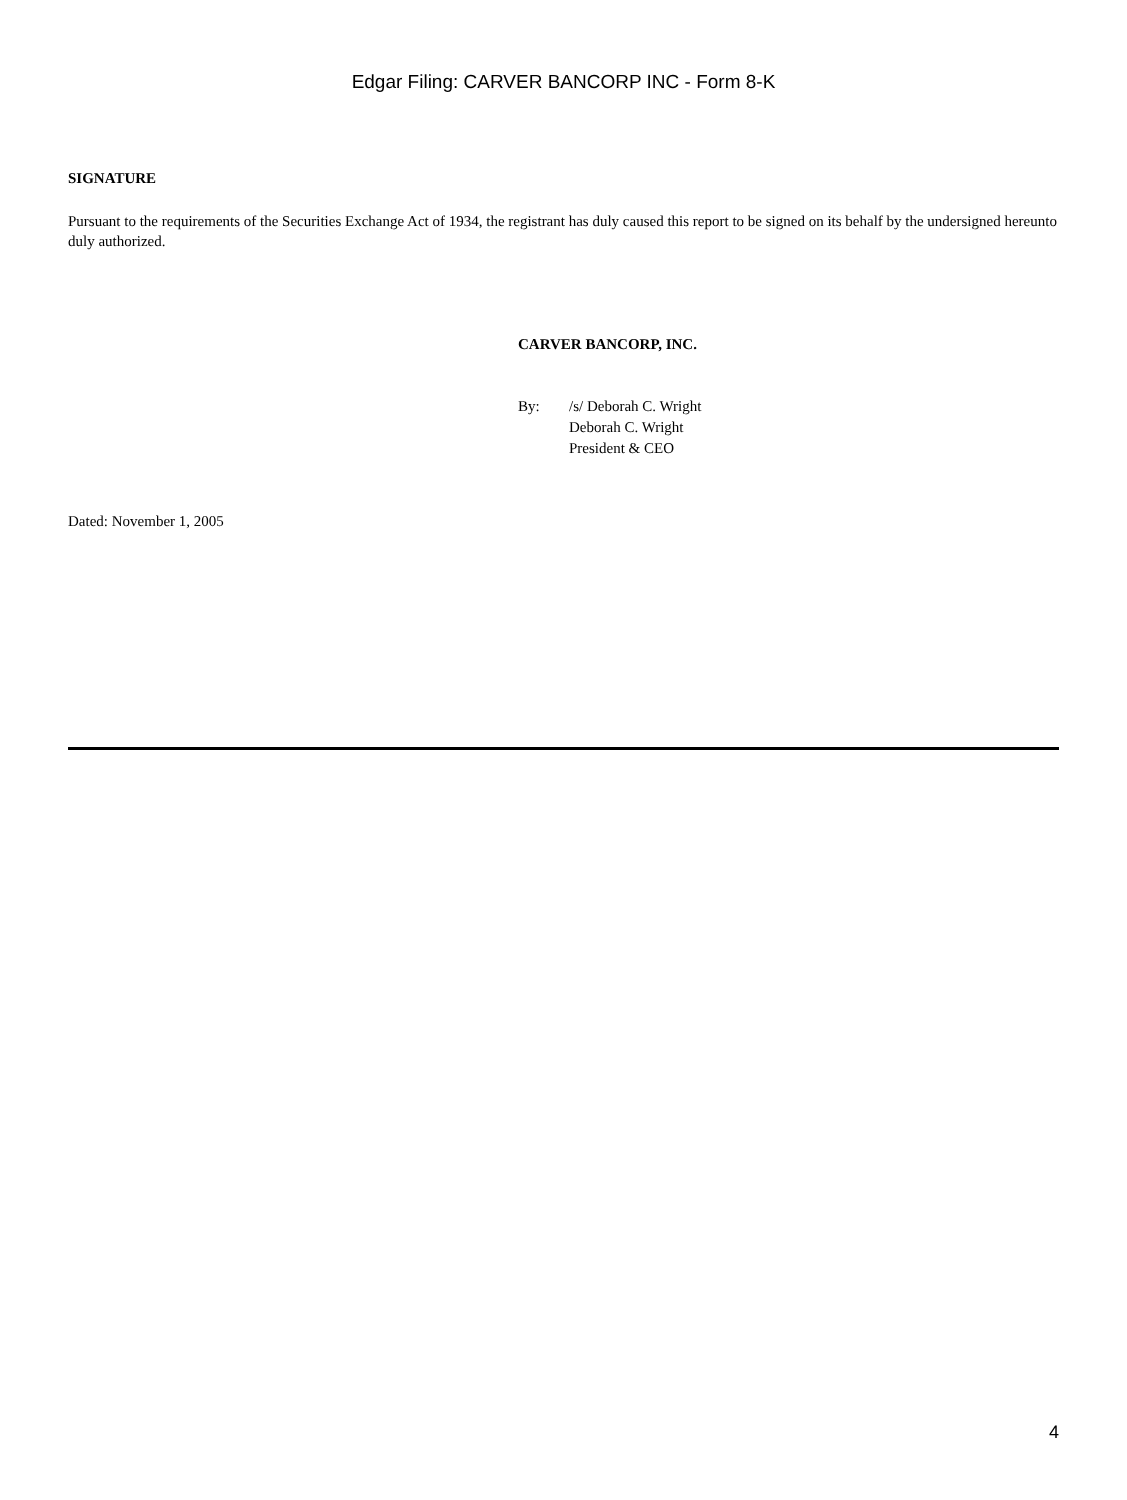Edgar Filing: CARVER BANCORP INC - Form 8-K
SIGNATURE
Pursuant to the requirements of the Securities Exchange Act of 1934, the registrant has duly caused this report to be signed on its behalf by the undersigned hereunto duly authorized.
CARVER BANCORP, INC.
| By: | /s/ Deborah C. Wright Deborah C. Wright President & CEO |
Dated: November 1, 2005
4